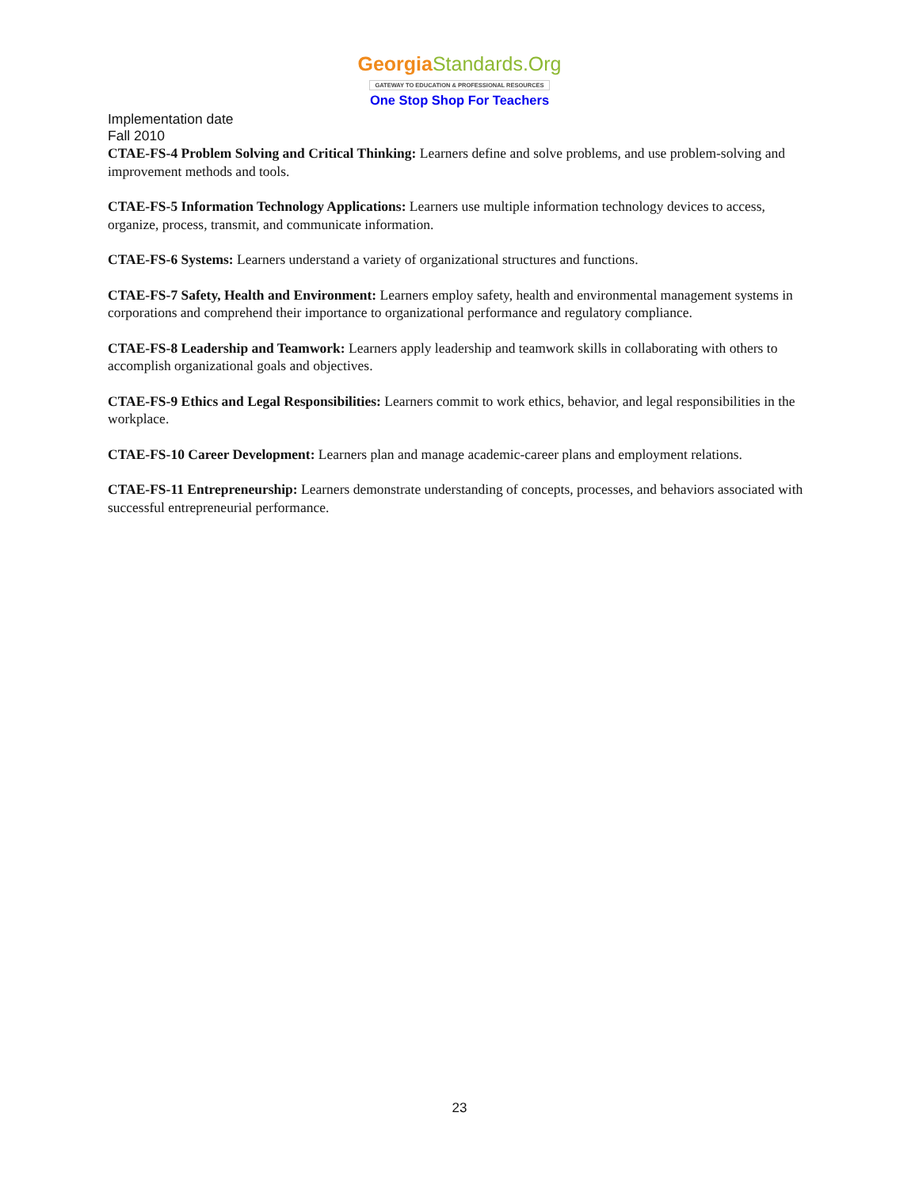Georgia Standards.Org
GATEWAY TO EDUCATION & PROFESSIONAL RESOURCES
One Stop Shop For Teachers
Implementation date
Fall 2010
CTAE-FS-4 Problem Solving and Critical Thinking: Learners define and solve problems, and use problem-solving and improvement methods and tools.
CTAE-FS-5 Information Technology Applications: Learners use multiple information technology devices to access, organize, process, transmit, and communicate information.
CTAE-FS-6 Systems: Learners understand a variety of organizational structures and functions.
CTAE-FS-7 Safety, Health and Environment: Learners employ safety, health and environmental management systems in corporations and comprehend their importance to organizational performance and regulatory compliance.
CTAE-FS-8 Leadership and Teamwork: Learners apply leadership and teamwork skills in collaborating with others to accomplish organizational goals and objectives.
CTAE-FS-9 Ethics and Legal Responsibilities: Learners commit to work ethics, behavior, and legal responsibilities in the workplace.
CTAE-FS-10 Career Development: Learners plan and manage academic-career plans and employment relations.
CTAE-FS-11 Entrepreneurship: Learners demonstrate understanding of concepts, processes, and behaviors associated with successful entrepreneurial performance.
23